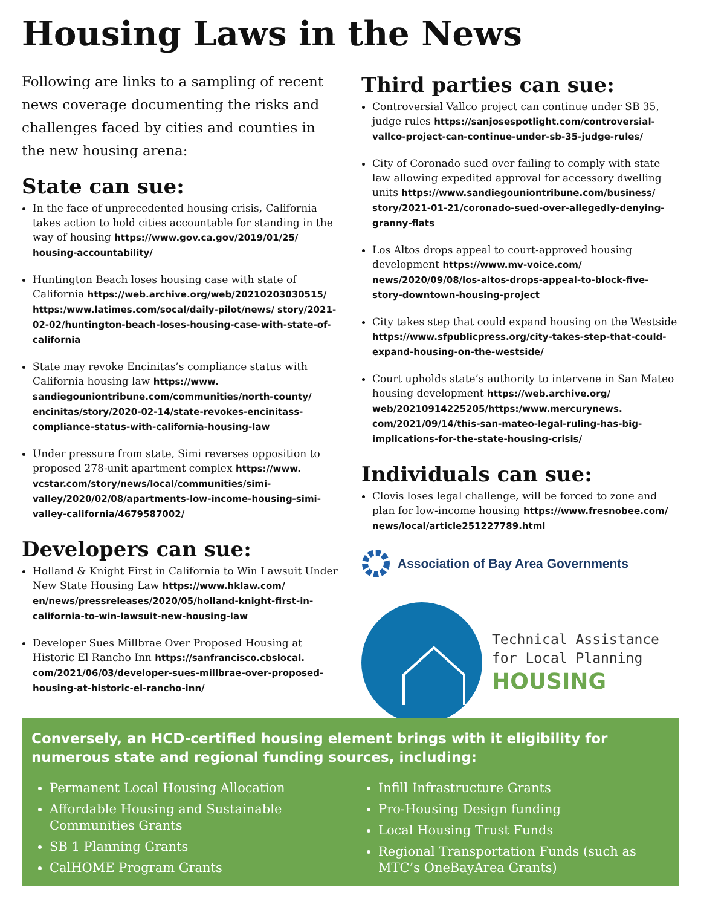Housing Laws in the News
Following are links to a sampling of recent news coverage documenting the risks and challenges faced by cities and counties in the new housing arena:
State can sue:
In the face of unprecedented housing crisis, California takes action to hold cities accountable for standing in the way of housing https://www.gov.ca.gov/2019/01/25/ housing-accountability/
Huntington Beach loses housing case with state of California https://web.archive.org/web/20210203030515/ https:/www.latimes.com/socal/daily-pilot/news/ story/2021-02-02/huntington-beach-loses-housing-case-with-state-of-california
State may revoke Encinitas’s compliance status with California housing law https://www. sandiegouniontribune.com/communities/north-county/ encinitas/story/2020-02-14/state-revokes-encinitass-compliance-status-with-california-housing-law
Under pressure from state, Simi reverses opposition to proposed 278-unit apartment complex https://www. vcstar.com/story/news/local/communities/simi-valley/2020/02/08/apartments-low-income-housing-simi-valley-california/4679587002/
Developers can sue:
Holland & Knight First in California to Win Lawsuit Under New State Housing Law https://www.hklaw.com/ en/news/pressreleases/2020/05/holland-knight-first-in-california-to-win-lawsuit-new-housing-law
Developer Sues Millbrae Over Proposed Housing at Historic El Rancho Inn https://sanfrancisco.cbslocal. com/2021/06/03/developer-sues-millbrae-over-proposed-housing-at-historic-el-rancho-inn/
Third parties can sue:
Controversial Vallco project can continue under SB 35, judge rules https://sanjosespotlight.com/controversial-vallco-project-can-continue-under-sb-35-judge-rules/
City of Coronado sued over failing to comply with state law allowing expedited approval for accessory dwelling units https://www.sandiegouniontribune.com/business/ story/2021-01-21/coronado-sued-over-allegedly-denying-granny-flats
Los Altos drops appeal to court-approved housing development https://www.mv-voice.com/ news/2020/09/08/los-altos-drops-appeal-to-block-five-story-downtown-housing-project
City takes step that could expand housing on the Westside https://www.sfpublicpress.org/city-takes-step-that-could-expand-housing-on-the-westside/
Court upholds state’s authority to intervene in San Mateo housing development https://web.archive.org/ web/20210914225205/https:/www.mercurynews. com/2021/09/14/this-san-mateo-legal-ruling-has-big-implications-for-the-state-housing-crisis/
Individuals can sue:
Clovis loses legal challenge, will be forced to zone and plan for low-income housing https://www.fresnobee.com/ news/local/article251227789.html
Association of Bay Area Governments
Technical Assistance
for Local Planning
HOUSING
Conversely, an HCD-certified housing element brings with it eligibility for numerous state and regional funding sources, including:
Permanent Local Housing Allocation
Affordable Housing and Sustainable Communities Grants
SB 1 Planning Grants
CalHOME Program Grants
Infill Infrastructure Grants
Pro-Housing Design funding
Local Housing Trust Funds
Regional Transportation Funds (such as MTC’s OneBayArea Grants)